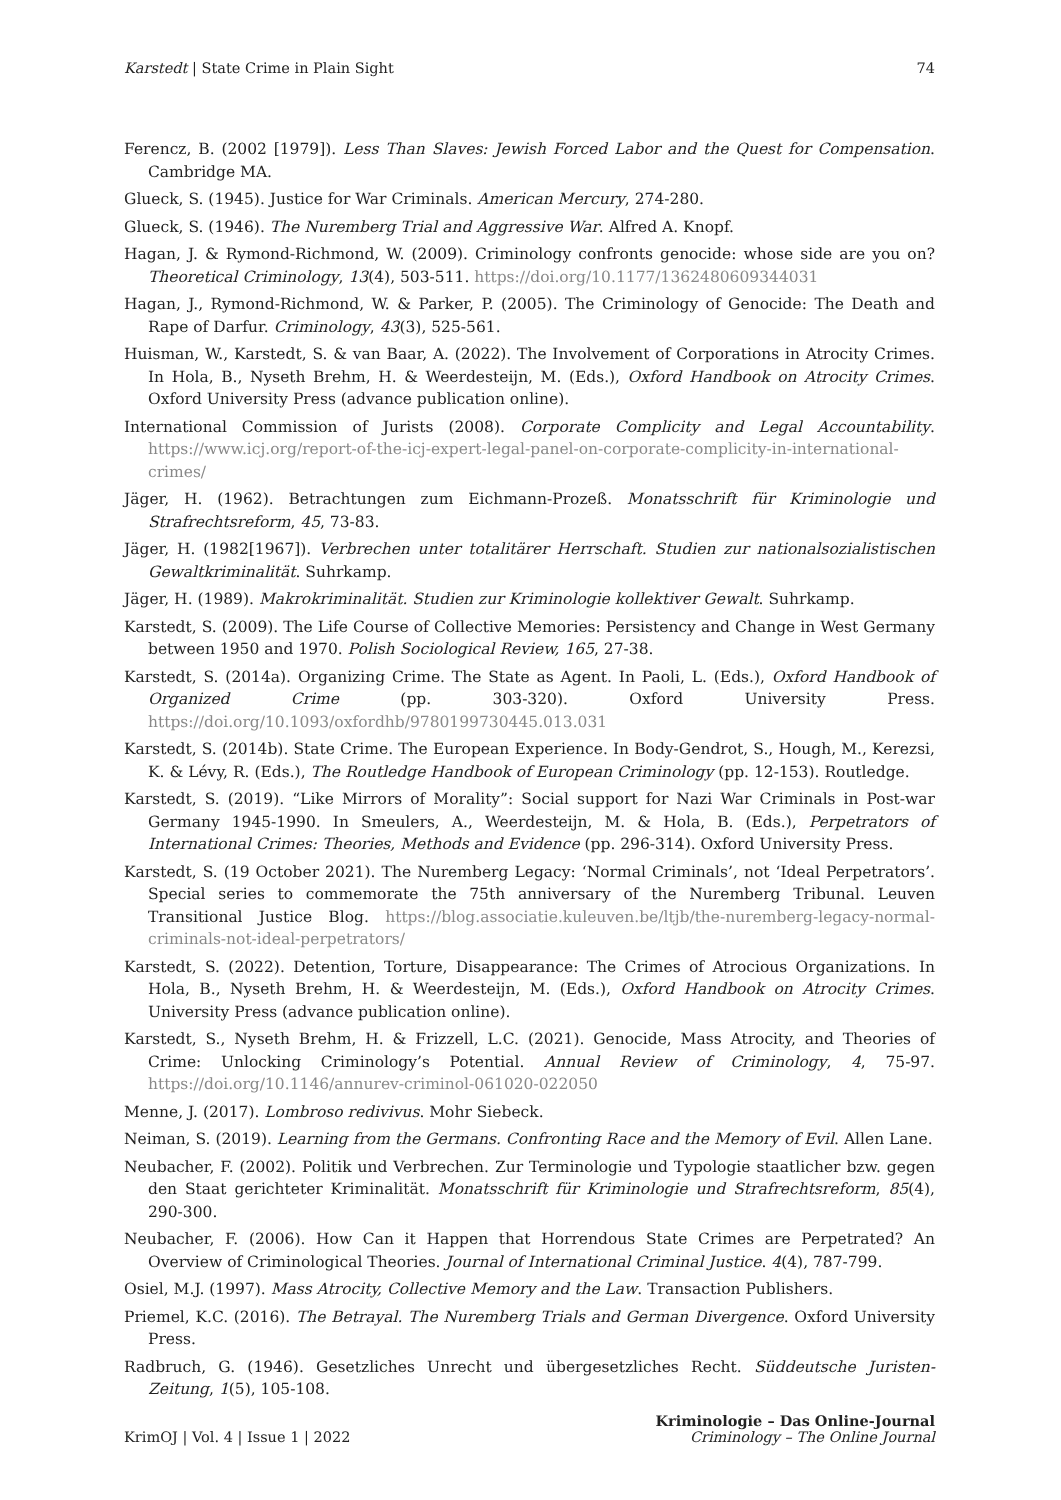Karstedt | State Crime in Plain Sight 74
Ferencz, B. (2002 [1979]). Less Than Slaves: Jewish Forced Labor and the Quest for Compensation. Cambridge MA.
Glueck, S. (1945). Justice for War Criminals. American Mercury, 274-280.
Glueck, S. (1946). The Nuremberg Trial and Aggressive War. Alfred A. Knopf.
Hagan, J. & Rymond-Richmond, W. (2009). Criminology confronts genocide: whose side are you on? Theoretical Criminology, 13(4), 503-511. https://doi.org/10.1177/1362480609344031
Hagan, J., Rymond-Richmond, W. & Parker, P. (2005). The Criminology of Genocide: The Death and Rape of Darfur. Criminology, 43(3), 525-561.
Huisman, W., Karstedt, S. & van Baar, A. (2022). The Involvement of Corporations in Atrocity Crimes. In Hola, B., Nyseth Brehm, H. & Weerdesteijn, M. (Eds.), Oxford Handbook on Atrocity Crimes. Oxford University Press (advance publication online).
International Commission of Jurists (2008). Corporate Complicity and Legal Accountability. https://www.icj.org/report-of-the-icj-expert-legal-panel-on-corporate-complicity-in-international-crimes/
Jäger, H. (1962). Betrachtungen zum Eichmann-Prozeß. Monatsschrift für Kriminologie und Strafrechtsreform, 45, 73-83.
Jäger, H. (1982[1967]). Verbrechen unter totalitärer Herrschaft. Studien zur nationalsozialistischen Gewaltkriminalität. Suhrkamp.
Jäger, H. (1989). Makrokriminalität. Studien zur Kriminologie kollektiver Gewalt. Suhrkamp.
Karstedt, S. (2009). The Life Course of Collective Memories: Persistency and Change in West Germany between 1950 and 1970. Polish Sociological Review, 165, 27-38.
Karstedt, S. (2014a). Organizing Crime. The State as Agent. In Paoli, L. (Eds.), Oxford Handbook of Organized Crime (pp. 303-320). Oxford University Press. https://doi.org/10.1093/oxfordhb/9780199730445.013.031
Karstedt, S. (2014b). State Crime. The European Experience. In Body-Gendrot, S., Hough, M., Kerezsi, K. & Lévy, R. (Eds.), The Routledge Handbook of European Criminology (pp. 12-153). Routledge.
Karstedt, S. (2019). “Like Mirrors of Morality”: Social support for Nazi War Criminals in Post-war Germany 1945-1990. In Smeulers, A., Weerdesteijn, M. & Hola, B. (Eds.), Perpetrators of International Crimes: Theories, Methods and Evidence (pp. 296-314). Oxford University Press.
Karstedt, S. (19 October 2021). The Nuremberg Legacy: ‘Normal Criminals’, not ‘Ideal Perpetrators’. Special series to commemorate the 75th anniversary of the Nuremberg Tribunal. Leuven Transitional Justice Blog. https://blog.associatie.kuleuven.be/ltjb/the-nuremberg-legacy-normal-criminals-not-ideal-perpetrators/
Karstedt, S. (2022). Detention, Torture, Disappearance: The Crimes of Atrocious Organizations. In Hola, B., Nyseth Brehm, H. & Weerdesteijn, M. (Eds.), Oxford Handbook on Atrocity Crimes. University Press (advance publication online).
Karstedt, S., Nyseth Brehm, H. & Frizzell, L.C. (2021). Genocide, Mass Atrocity, and Theories of Crime: Unlocking Criminology’s Potential. Annual Review of Criminology, 4, 75-97. https://doi.org/10.1146/annurev-criminol-061020-022050
Menne, J. (2017). Lombroso redivivus. Mohr Siebeck.
Neiman, S. (2019). Learning from the Germans. Confronting Race and the Memory of Evil. Allen Lane.
Neubacher, F. (2002). Politik und Verbrechen. Zur Terminologie und Typologie staatlicher bzw. gegen den Staat gerichteter Kriminalität. Monatsschrift für Kriminologie und Strafrechtsreform, 85(4), 290-300.
Neubacher, F. (2006). How Can it Happen that Horrendous State Crimes are Perpetrated? An Overview of Criminological Theories. Journal of International Criminal Justice. 4(4), 787-799.
Osiel, M.J. (1997). Mass Atrocity, Collective Memory and the Law. Transaction Publishers.
Priemel, K.C. (2016). The Betrayal. The Nuremberg Trials and German Divergence. Oxford University Press.
Radbruch, G. (1946). Gesetzliches Unrecht und übergesetzliches Recht. Süddeutsche Juristen-Zeitung, 1(5), 105-108.
KrimOJ | Vol. 4 | Issue 1 | 2022 Kriminologie – Das Online-Journal
Criminology – The Online Journal